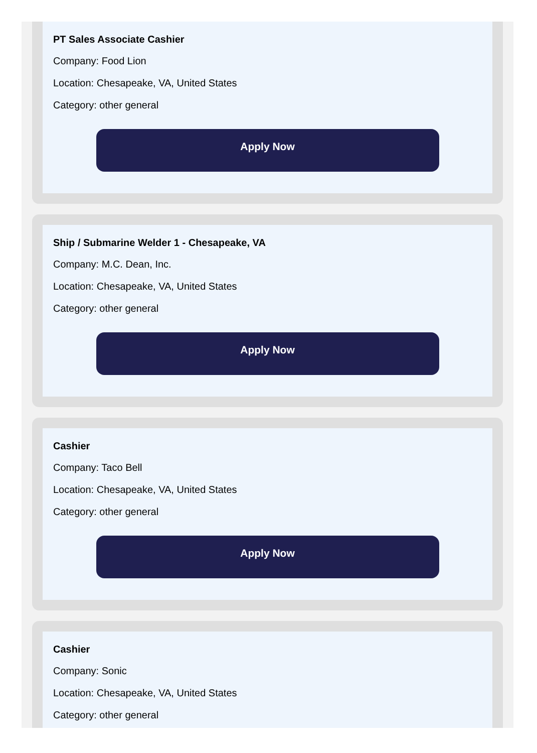PT Sales Associate Cashier
Company: Food Lion
Location: Chesapeake, VA, United States
Category: other general
Apply Now
Ship / Submarine Welder 1 - Chesapeake, VA
Company: M.C. Dean, Inc.
Location: Chesapeake, VA, United States
Category: other general
Apply Now
Cashier
Company: Taco Bell
Location: Chesapeake, VA, United States
Category: other general
Apply Now
Cashier
Company: Sonic
Location: Chesapeake, VA, United States
Category: other general